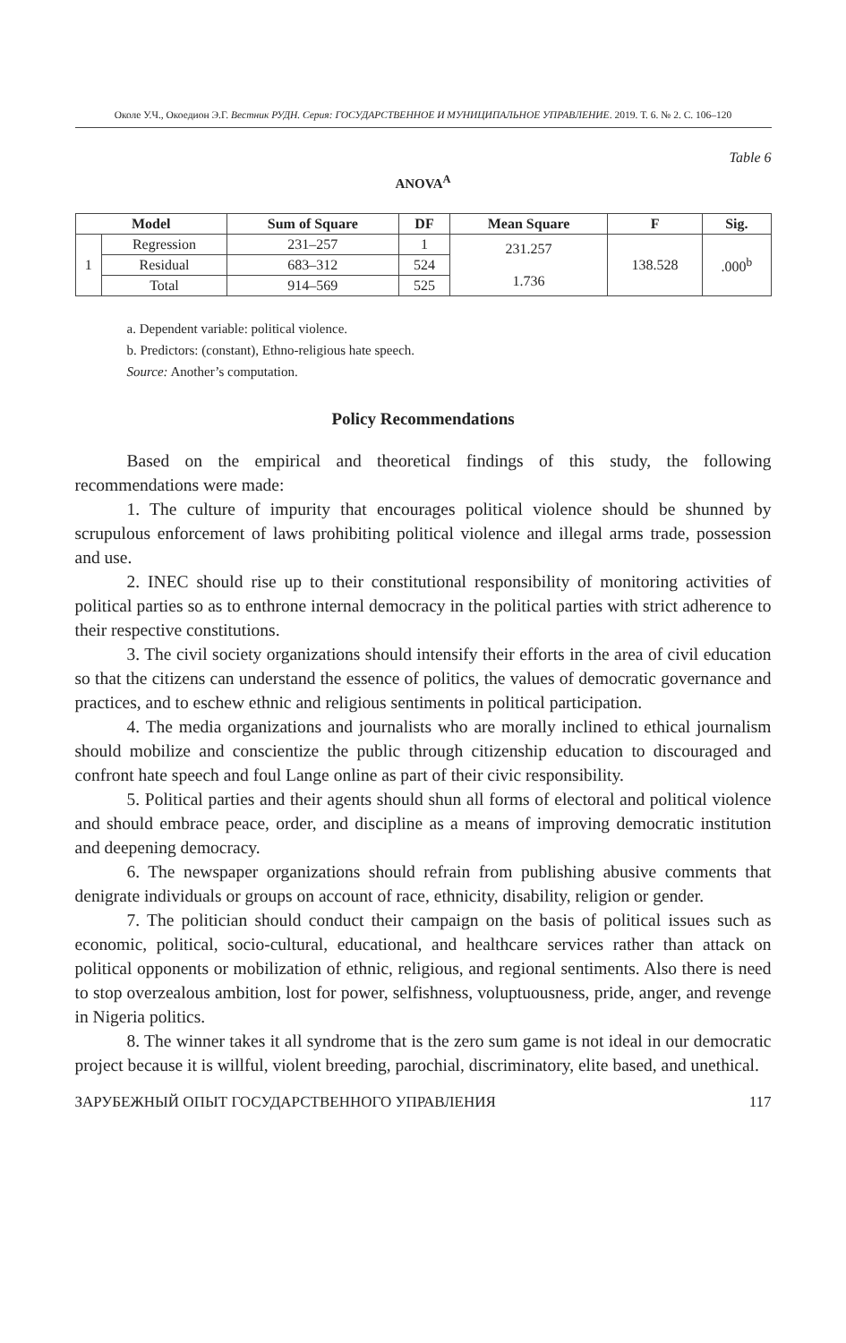Околе У.Ч., Окоедион Э.Г. Вестник РУДН. Серия: ГОСУДАРСТВЕННОЕ И МУНИЦИПАЛЬНОЕ УПРАВЛЕНИЕ. 2019. Т. 6. № 2. С. 106–120
Table 6
ANOVA<sup>A</sup>
| Model | | Sum of Square | DF | Mean Square | F | Sig. |
| --- | --- | --- | --- | --- | --- | --- |
| 1 | Regression | 231–257 | 1 | 231.257 1.736 | 138.528 | .000<sup>b</sup> |
| | Residual | 683–312 | 524 | | | |
| | Total | 914–569 | 525 | | | |
a. Dependent variable: political violence.
b. Predictors: (constant), Ethno-religious hate speech.
Source: Another’s computation.
Policy Recommendations
Based on the empirical and theoretical findings of this study, the following recommendations were made:
1. The culture of impurity that encourages political violence should be shunned by scrupulous enforcement of laws prohibiting political violence and illegal arms trade, possession and use.
2. INEC should rise up to their constitutional responsibility of monitoring activities of political parties so as to enthrone internal democracy in the political parties with strict adherence to their respective constitutions.
3. The civil society organizations should intensify their efforts in the area of civil education so that the citizens can understand the essence of politics, the values of democratic governance and practices, and to eschew ethnic and religious sentiments in political participation.
4. The media organizations and journalists who are morally inclined to ethical journalism should mobilize and conscientize the public through citizenship education to discouraged and confront hate speech and foul Lange online as part of their civic responsibility.
5. Political parties and their agents should shun all forms of electoral and political violence and should embrace peace, order, and discipline as a means of improving democratic institution and deepening democracy.
6. The newspaper organizations should refrain from publishing abusive comments that denigrate individuals or groups on account of race, ethnicity, disability, religion or gender.
7. The politician should conduct their campaign on the basis of political issues such as economic, political, socio-cultural, educational, and healthcare services rather than attack on political opponents or mobilization of ethnic, religious, and regional sentiments. Also there is need to stop overzealous ambition, lost for power, selfishness, voluptuousness, pride, anger, and revenge in Nigeria politics.
8. The winner takes it all syndrome that is the zero sum game is not ideal in our democratic project because it is willful, violent breeding, parochial, discriminatory, elite based, and unethical.
ЗАРУБЕЖНЫЙ ОПЫТ ГОСУДАРСТВЕННОГО УПРАВЛЕНИЯ 117